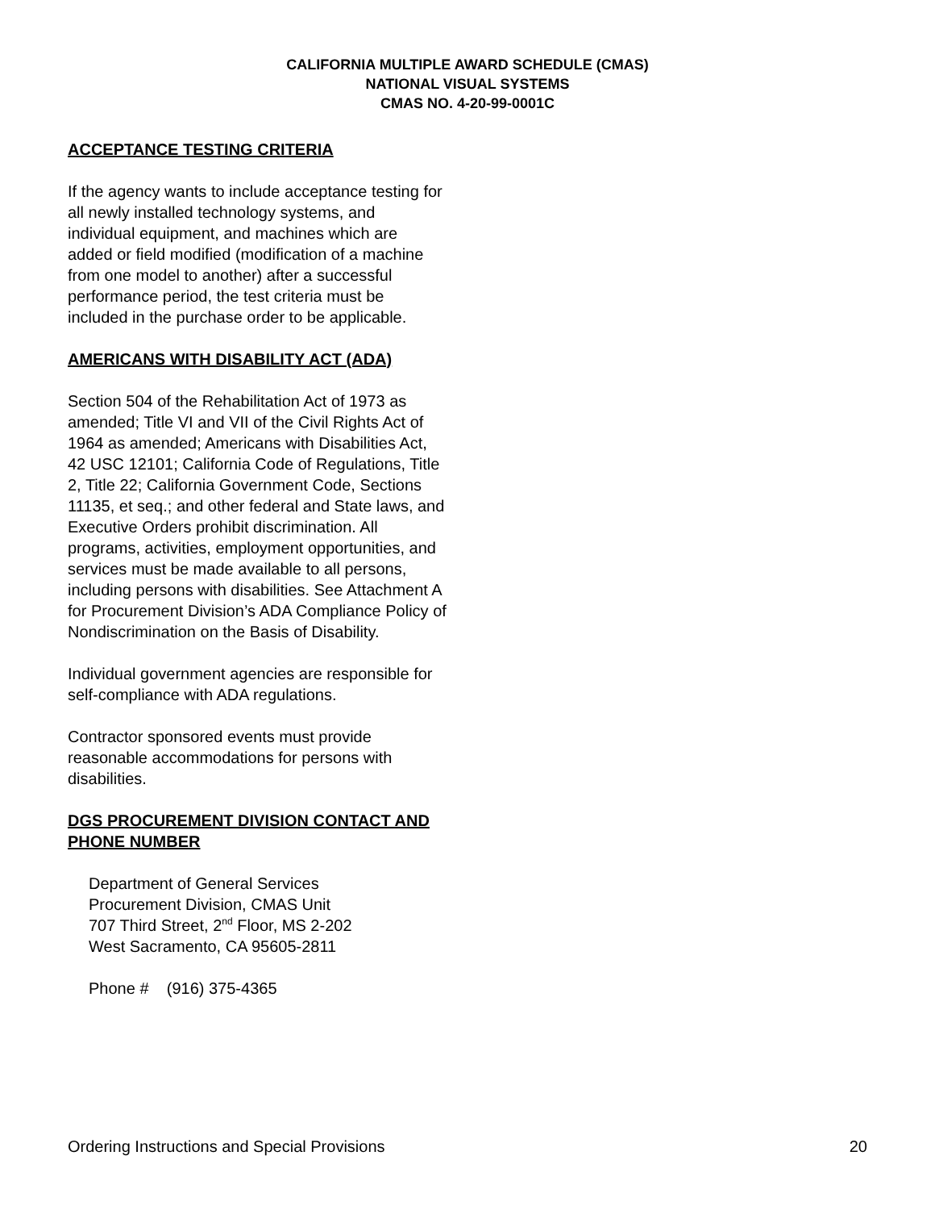CALIFORNIA MULTIPLE AWARD SCHEDULE (CMAS)
NATIONAL VISUAL SYSTEMS
CMAS NO. 4-20-99-0001C
ACCEPTANCE TESTING CRITERIA
If the agency wants to include acceptance testing for all newly installed technology systems, and individual equipment, and machines which are added or field modified (modification of a machine from one model to another) after a successful performance period, the test criteria must be included in the purchase order to be applicable.
AMERICANS WITH DISABILITY ACT (ADA)
Section 504 of the Rehabilitation Act of 1973 as amended; Title VI and VII of the Civil Rights Act of 1964 as amended; Americans with Disabilities Act, 42 USC 12101; California Code of Regulations, Title 2, Title 22; California Government Code, Sections 11135, et seq.; and other federal and State laws, and Executive Orders prohibit discrimination. All programs, activities, employment opportunities, and services must be made available to all persons, including persons with disabilities. See Attachment A for Procurement Division’s ADA Compliance Policy of Nondiscrimination on the Basis of Disability.
Individual government agencies are responsible for self-compliance with ADA regulations.
Contractor sponsored events must provide reasonable accommodations for persons with disabilities.
DGS PROCUREMENT DIVISION CONTACT AND PHONE NUMBER
Department of General Services
Procurement Division, CMAS Unit
707 Third Street, 2<sup>nd</sup> Floor, MS 2-202
West Sacramento, CA 95605-2811
Phone # (916) 375-4365
Ordering Instructions and Special Provisions 20